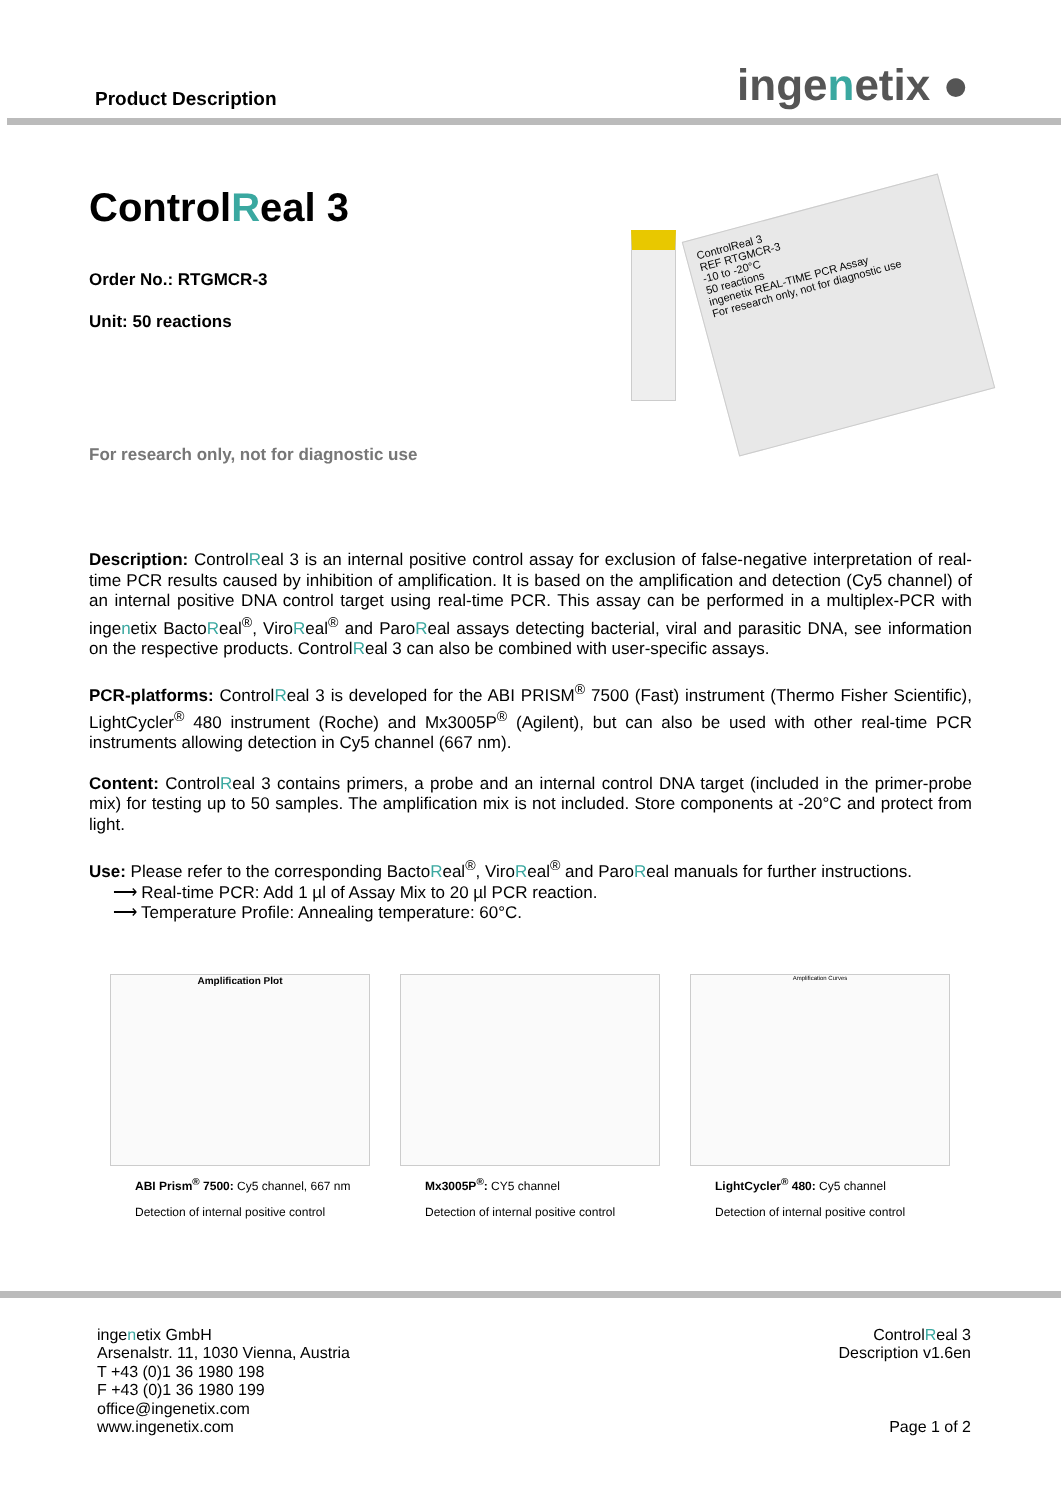Product Description ingenetix ●
ControlReal 3
Order No.: RTGMCR-3
Unit: 50 reactions
ControlReal 3
REF RTGMCR-3
-10 to -20°C
50 reactions
ingenetix REAL-TIME PCR Assay
For research only, not for diagnostic use
For research only, not for diagnostic use
Description: ControlReal 3 is an internal positive control assay for exclusion of false-negative interpretation of real-time PCR results caused by inhibition of amplification. It is based on the amplification and detection (Cy5 channel) of an internal positive DNA control target using real-time PCR. This assay can be performed in a multiplex-PCR with ingenetix BactoReal<sup>®</sup>, ViroReal<sup>®</sup> and ParoReal assays detecting bacterial, viral and parasitic DNA, see information on the respective products. ControlReal 3 can also be combined with user-specific assays.
PCR-platforms: ControlReal 3 is developed for the ABI PRISM<sup>®</sup> 7500 (Fast) instrument (Thermo Fisher Scientific), LightCycler<sup>®</sup> 480 instrument (Roche) and Mx3005P<sup>®</sup> (Agilent), but can also be used with other real-time PCR instruments allowing detection in Cy5 channel (667 nm).
Content: ControlReal 3 contains primers, a probe and an internal control DNA target (included in the primer-probe mix) for testing up to 50 samples. The amplification mix is not included. Store components at -20°C and protect from light.
Use: Please refer to the corresponding BactoReal<sup>®</sup>, ViroReal<sup>®</sup> and ParoReal manuals for further instructions.
⟶ Real-time PCR: Add 1 µl of Assay Mix to 20 µl PCR reaction.
⟶ Temperature Profile: Annealing temperature: 60°C.
Amplification Plot
ABI Prism<sup>®</sup> 7500: Cy5 channel, 667 nm
Detection of internal positive control
Mx3005P<sup>®</sup>: CY5 channel
Detection of internal positive control
Amplification Curves
LightCycler<sup>®</sup> 480: Cy5 channel
Detection of internal positive control
ingenetix GmbH
Arsenalstr. 11, 1030 Vienna, Austria
T +43 (0)1 36 1980 198
F +43 (0)1 36 1980 199
office@ingenetix.com
www.ingenetix.com
ControlReal 3
Description v1.6en
Page 1 of 2